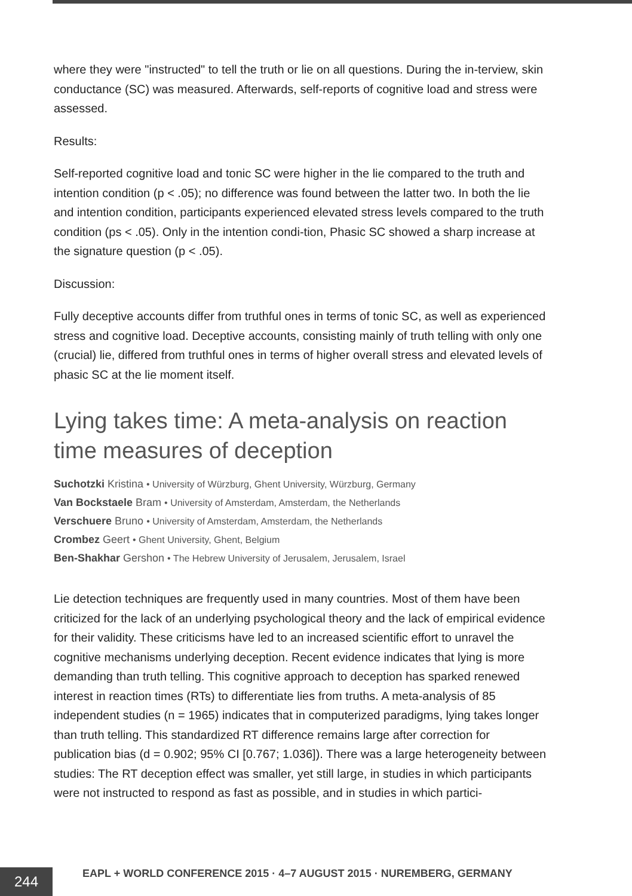where they were "instructed" to tell the truth or lie on all questions. During the in-terview, skin conductance (SC) was measured. Afterwards, self-reports of cognitive load and stress were assessed.
Results:
Self-reported cognitive load and tonic SC were higher in the lie compared to the truth and intention condition (p < .05); no difference was found between the latter two. In both the lie and intention condition, participants experienced elevated stress levels compared to the truth condition (ps < .05). Only in the intention condi-tion, Phasic SC showed a sharp increase at the signature question (p < .05).
Discussion:
Fully deceptive accounts differ from truthful ones in terms of tonic SC, as well as experienced stress and cognitive load. Deceptive accounts, consisting mainly of truth telling with only one (crucial) lie, differed from truthful ones in terms of higher overall stress and elevated levels of phasic SC at the lie moment itself.
Lying takes time: A meta-analysis on reaction time measures of deception
Suchotzki Kristina • University of Würzburg, Ghent University, Würzburg, Germany
Van Bockstaele Bram • University of Amsterdam, Amsterdam, the Netherlands
Verschuere Bruno • University of Amsterdam, Amsterdam, the Netherlands
Crombez Geert • Ghent University, Ghent, Belgium
Ben-Shakhar Gershon • The Hebrew University of Jerusalem, Jerusalem, Israel
Lie detection techniques are frequently used in many countries. Most of them have been criticized for the lack of an underlying psychological theory and the lack of empirical evidence for their validity. These criticisms have led to an increased scientific effort to unravel the cognitive mechanisms underlying deception. Recent evidence indicates that lying is more demanding than truth telling. This cognitive approach to deception has sparked renewed interest in reaction times (RTs) to differentiate lies from truths. A meta-analysis of 85 independent studies (n = 1965) indicates that in computerized paradigms, lying takes longer than truth telling. This standardized RT difference remains large after correction for publication bias (d = 0.902; 95% CI [0.767; 1.036]). There was a large heterogeneity between studies: The RT deception effect was smaller, yet still large, in studies in which participants were not instructed to respond as fast as possible, and in studies in which partici-
244
EAPL + WORLD CONFERENCE 2015 · 4–7 AUGUST 2015 · NUREMBERG, GERMANY